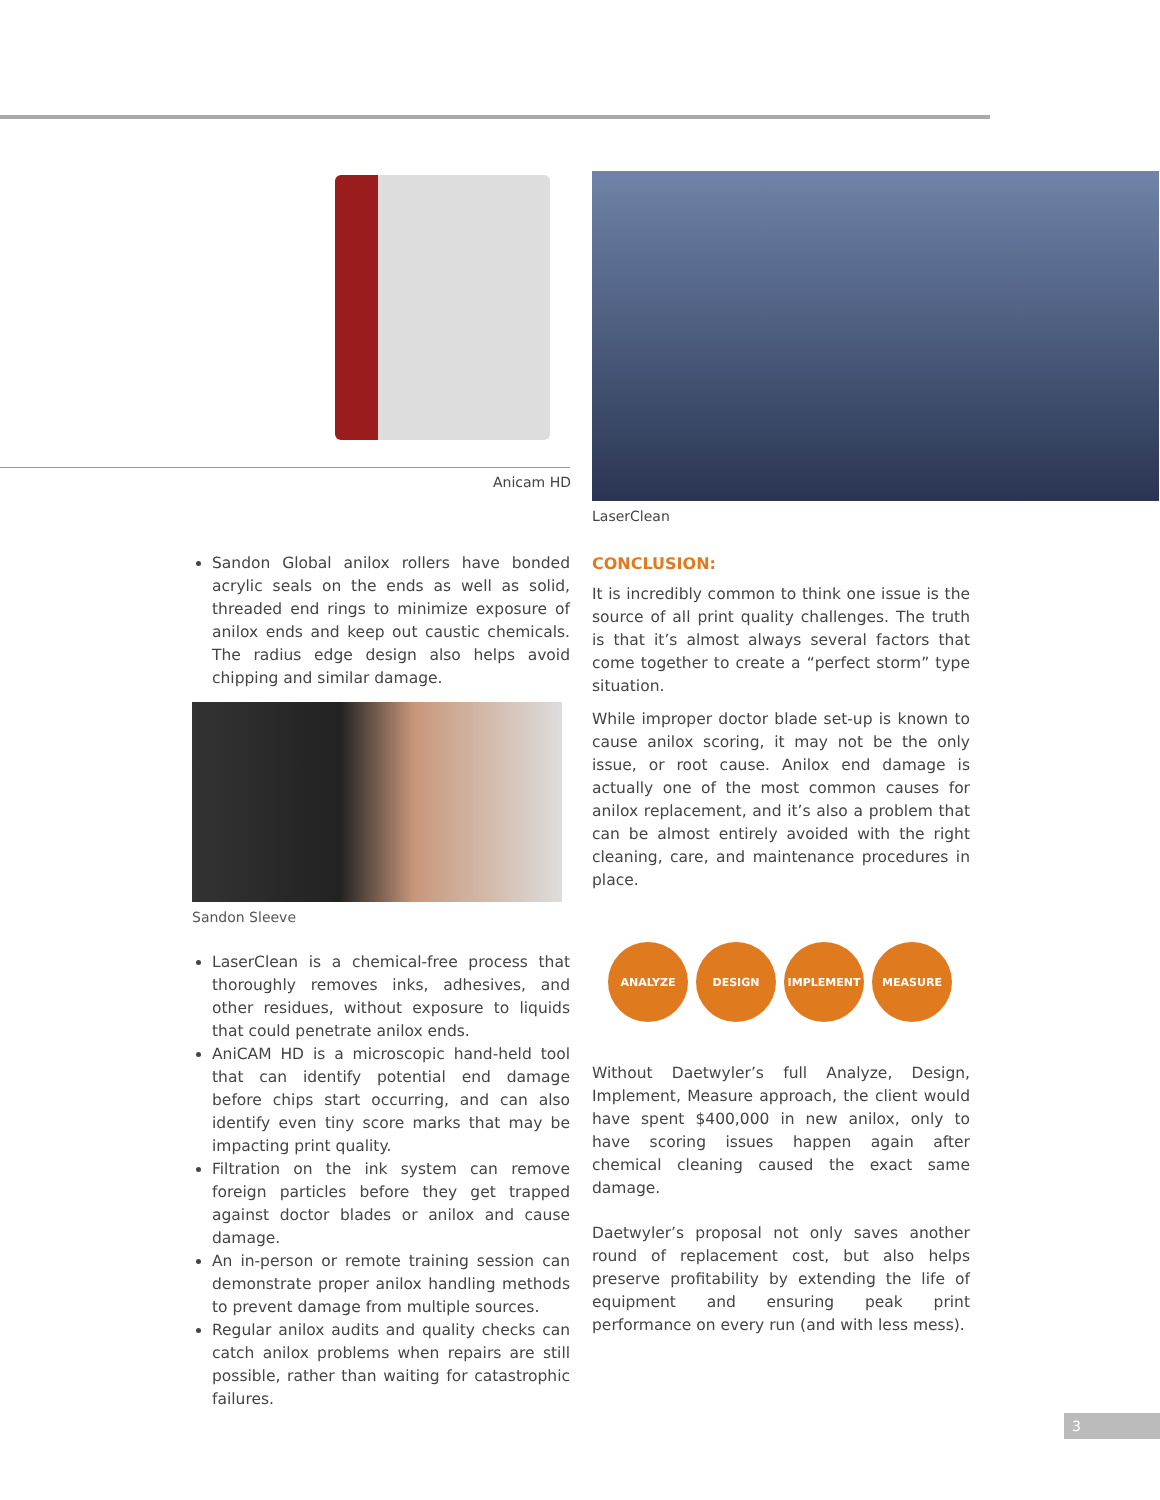Anicam HD
LaserClean
Sandon Global anilox rollers have bonded acrylic seals on the ends as well as solid, threaded end rings to minimize exposure of anilox ends and keep out caustic chemicals. The radius edge design also helps avoid chipping and similar damage.
Sandon Sleeve
LaserClean is a chemical-free process that thoroughly removes inks, adhesives, and other residues, without exposure to liquids that could penetrate anilox ends.
AniCAM HD is a microscopic hand-held tool that can identify potential end damage before chips start occurring, and can also identify even tiny score marks that may be impacting print quality.
Filtration on the ink system can remove foreign particles before they get trapped against doctor blades or anilox and cause damage.
An in-person or remote training session can demonstrate proper anilox handling methods to prevent damage from multiple sources.
Regular anilox audits and quality checks can catch anilox problems when repairs are still possible, rather than waiting for catastrophic failures.
CONCLUSION:
It is incredibly common to think one issue is the source of all print quality challenges. The truth is that it’s almost always several factors that come together to create a “perfect storm” type situation.
While improper doctor blade set-up is known to cause anilox scoring, it may not be the only issue, or root cause. Anilox end damage is actually one of the most common causes for anilox replacement, and it’s also a problem that can be almost entirely avoided with the right cleaning, care, and maintenance procedures in place.
ANALYZE DESIGN IMPLEMENT MEASURE
Without Daetwyler’s full Analyze, Design, Implement, Measure approach, the client would have spent $400,000 in new anilox, only to have scoring issues happen again after chemical cleaning caused the exact same damage.
Daetwyler’s proposal not only saves another round of replacement cost, but also helps preserve profitability by extending the life of equipment and ensuring peak print performance on every run (and with less mess).
3